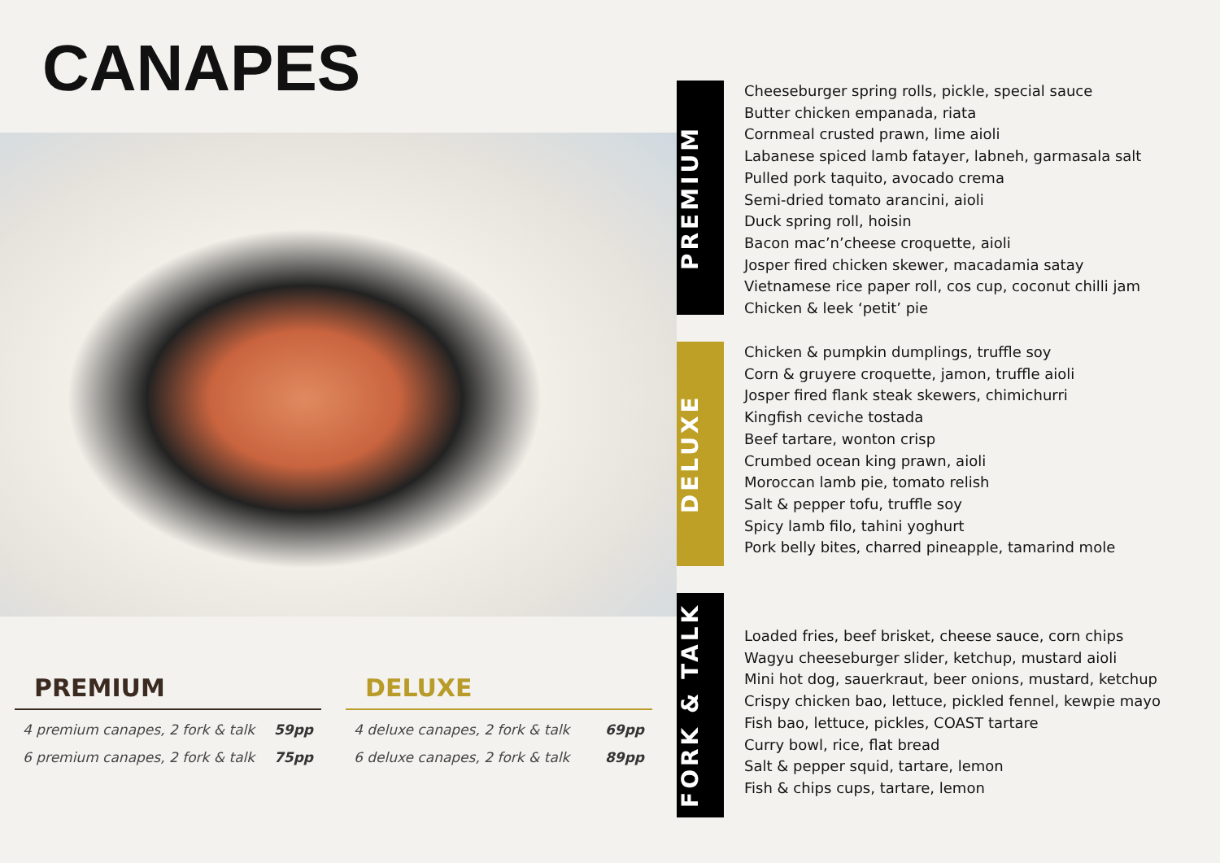CANAPES
PREMIUM
4 premium canapes, 2 fork & talk 59pp
6 premium canapes, 2 fork & talk 75pp
DELUXE
4 deluxe canapes, 2 fork & talk 69pp
6 deluxe canapes, 2 fork & talk 89pp
PREMIUM
Cheeseburger spring rolls, pickle, special sauce
Butter chicken empanada, riata
Cornmeal crusted prawn, lime aioli
Labanese spiced lamb fatayer, labneh, garmasala salt
Pulled pork taquito, avocado crema
Semi-dried tomato arancini, aioli
Duck spring roll, hoisin
Bacon mac’n’cheese croquette, aioli
Josper fired chicken skewer, macadamia satay
Vietnamese rice paper roll, cos cup, coconut chilli jam
Chicken & leek ‘petit’ pie
DELUXE
Chicken & pumpkin dumplings, truffle soy
Corn & gruyere croquette, jamon, truffle aioli
Josper fired flank steak skewers, chimichurri
Kingfish ceviche tostada
Beef tartare, wonton crisp
Crumbed ocean king prawn, aioli
Moroccan lamb pie, tomato relish
Salt & pepper tofu, truffle soy
Spicy lamb filo, tahini yoghurt
Pork belly bites, charred pineapple, tamarind mole
FORK & TALK
Loaded fries, beef brisket, cheese sauce, corn chips
Wagyu cheeseburger slider, ketchup, mustard aioli
Mini hot dog, sauerkraut, beer onions, mustard, ketchup
Crispy chicken bao, lettuce, pickled fennel, kewpie mayo
Fish bao, lettuce, pickles, COAST tartare
Curry bowl, rice, flat bread
Salt & pepper squid, tartare, lemon
Fish & chips cups, tartare, lemon